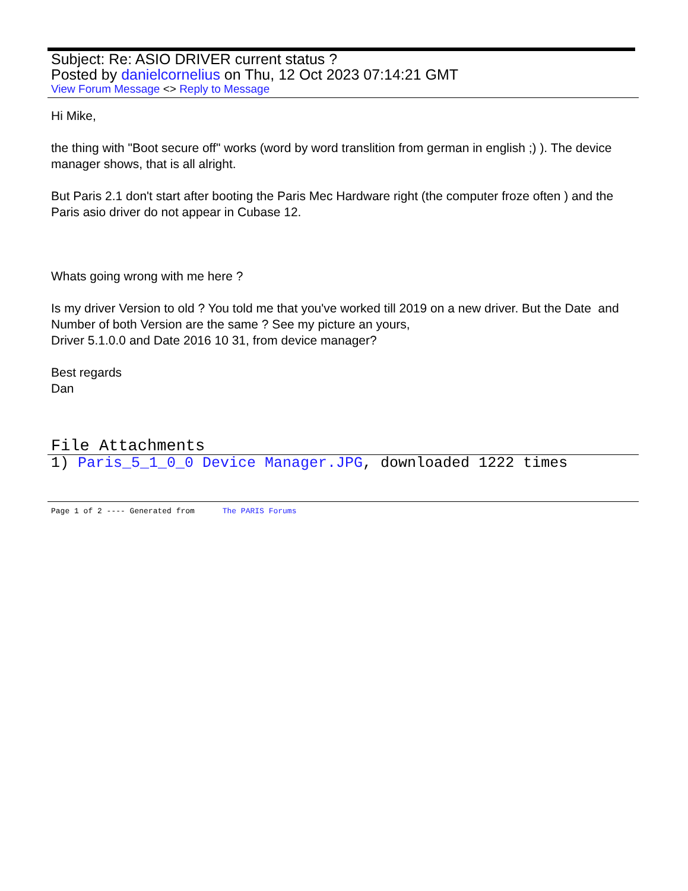Subject: Re: ASIO DRIVER current status ?
Posted by danielcornelius on Thu, 12 Oct 2023 07:14:21 GMT
View Forum Message <> Reply to Message
Hi Mike,
the thing with "Boot secure off" works (word by word translition from german in english ;) ). The device manager shows, that is all alright.
But Paris 2.1 don't start after booting the Paris Mec Hardware right (the computer froze often ) and the Paris asio driver do not appear in Cubase 12.
Whats going wrong with me here ?
Is my driver Version to old ? You told me that you've worked till 2019 on a new driver. But the Date and Number of both Version are the same ? See my picture an yours,
Driver 5.1.0.0 and Date 2016 10 31, from device manager?
Best regards
Dan
File Attachments
1) Paris_5_1_0_0 Device Manager.JPG, downloaded 1222 times
Page 1 of 2 ---- Generated from The PARIS Forums